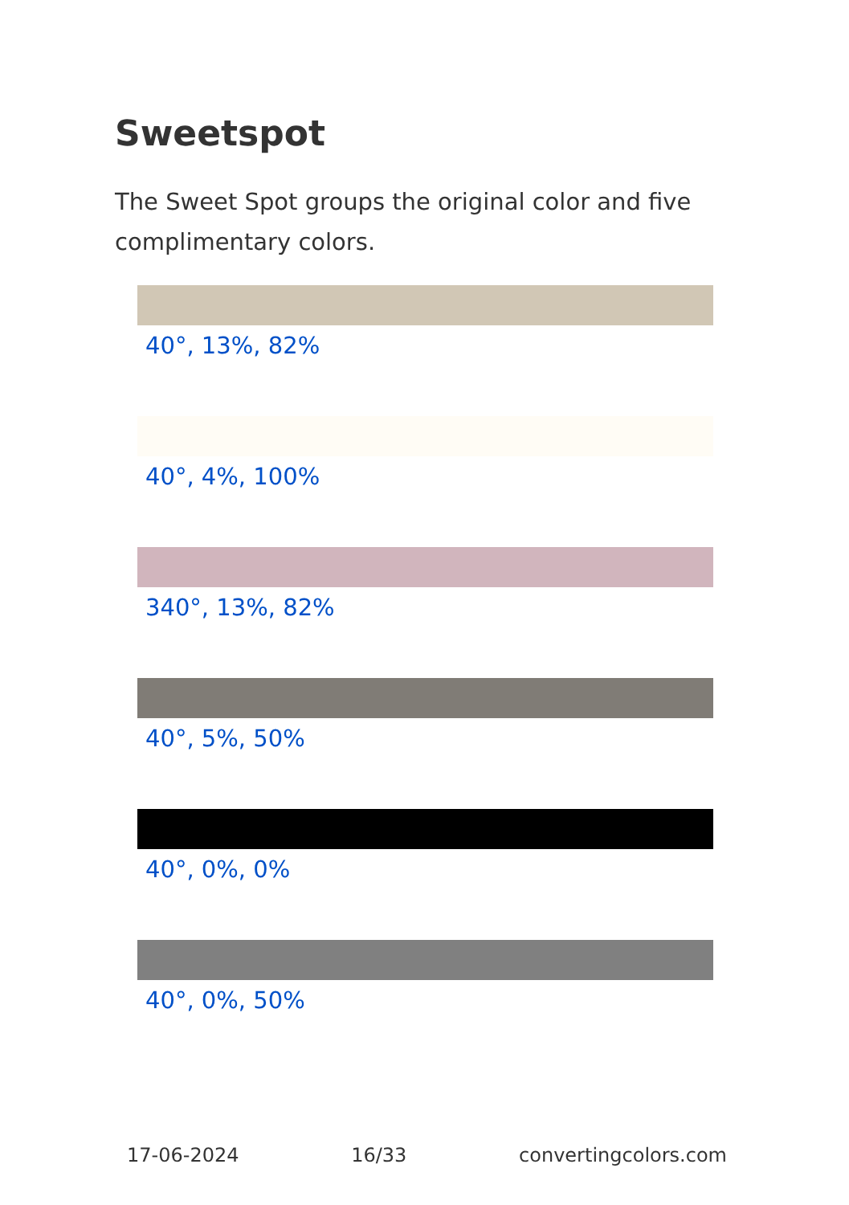Sweetspot
The Sweet Spot groups the original color and five complimentary colors.
40°, 13%, 82%
40°, 4%, 100%
340°, 13%, 82%
40°, 5%, 50%
40°, 0%, 0%
40°, 0%, 50%
17-06-2024 16/33 convertingcolors.com